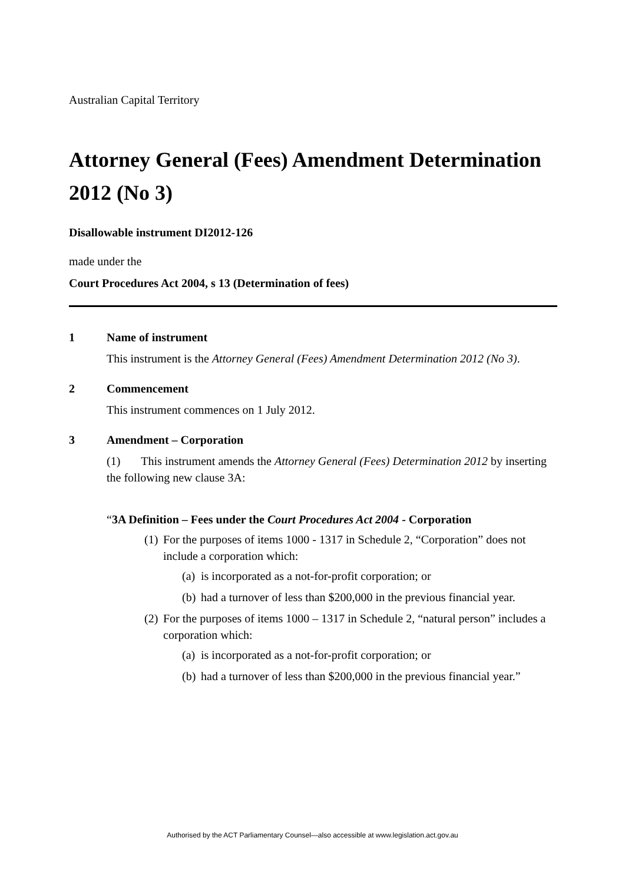Australian Capital Territory
Attorney General (Fees) Amendment Determination 2012 (No 3)
Disallowable instrument DI2012-126
made under the
Court Procedures Act 2004, s 13 (Determination of fees)
1 Name of instrument
This instrument is the Attorney General (Fees) Amendment Determination 2012 (No 3).
2 Commencement
This instrument commences on 1 July 2012.
3 Amendment – Corporation
(1) This instrument amends the Attorney General (Fees) Determination 2012 by inserting the following new clause 3A:
“3A Definition – Fees under the Court Procedures Act 2004 - Corporation
(1) For the purposes of items 1000 - 1317 in Schedule 2, “Corporation” does not include a corporation which:
(a) is incorporated as a not-for-profit corporation; or
(b) had a turnover of less than $200,000 in the previous financial year.
(2) For the purposes of items 1000 – 1317 in Schedule 2, “natural person” includes a corporation which:
(a) is incorporated as a not-for-profit corporation; or
(b) had a turnover of less than $200,000 in the previous financial year.”
Authorised by the ACT Parliamentary Counsel—also accessible at www.legislation.act.gov.au